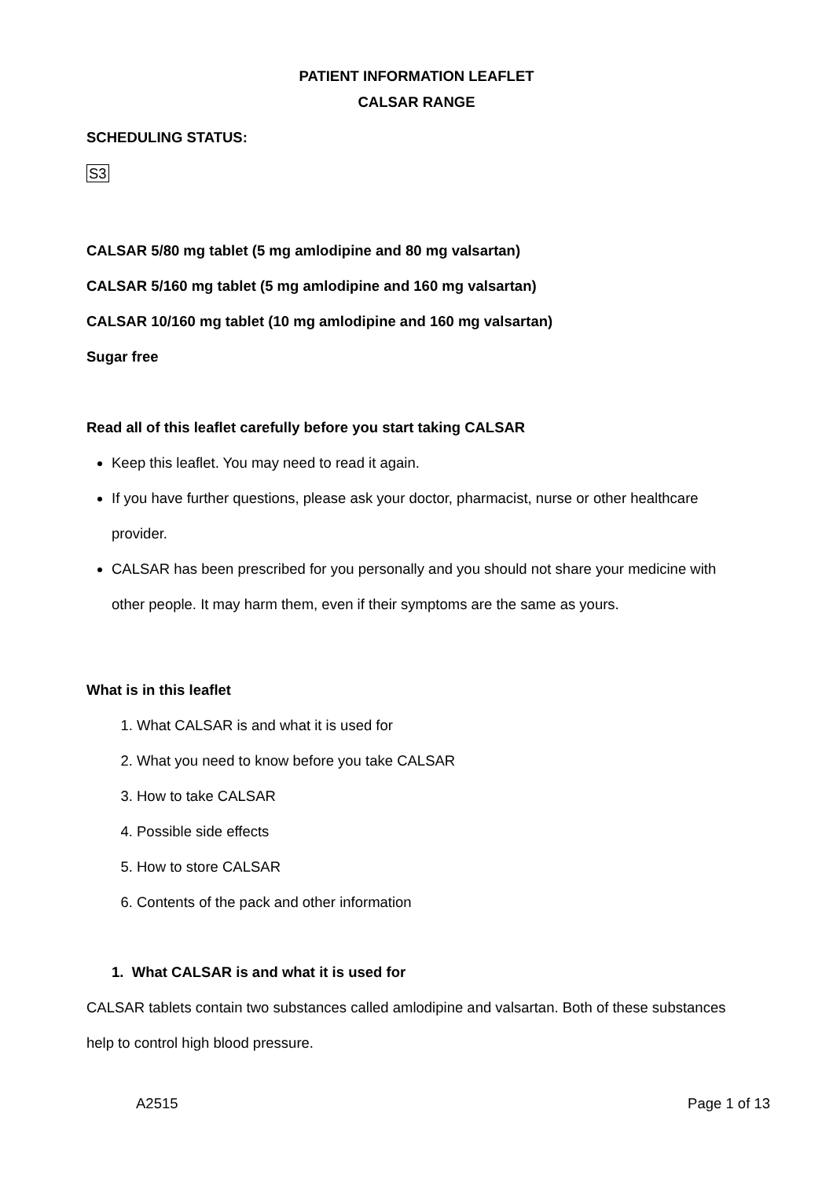PATIENT INFORMATION LEAFLET
CALSAR RANGE
SCHEDULING STATUS:
S3
CALSAR 5/80 mg tablet (5 mg amlodipine and 80 mg valsartan)
CALSAR 5/160 mg tablet (5 mg amlodipine and 160 mg valsartan)
CALSAR 10/160 mg tablet (10 mg amlodipine and 160 mg valsartan)
Sugar free
Read all of this leaflet carefully before you start taking CALSAR
Keep this leaflet. You may need to read it again.
If you have further questions, please ask your doctor, pharmacist, nurse or other healthcare provider.
CALSAR has been prescribed for you personally and you should not share your medicine with other people. It may harm them, even if their symptoms are the same as yours.
What is in this leaflet
1. What CALSAR is and what it is used for
2. What you need to know before you take CALSAR
3. How to take CALSAR
4. Possible side effects
5. How to store CALSAR
6. Contents of the pack and other information
1. What CALSAR is and what it is used for
CALSAR tablets contain two substances called amlodipine and valsartan. Both of these substances help to control high blood pressure.
A2515 Page 1 of 13